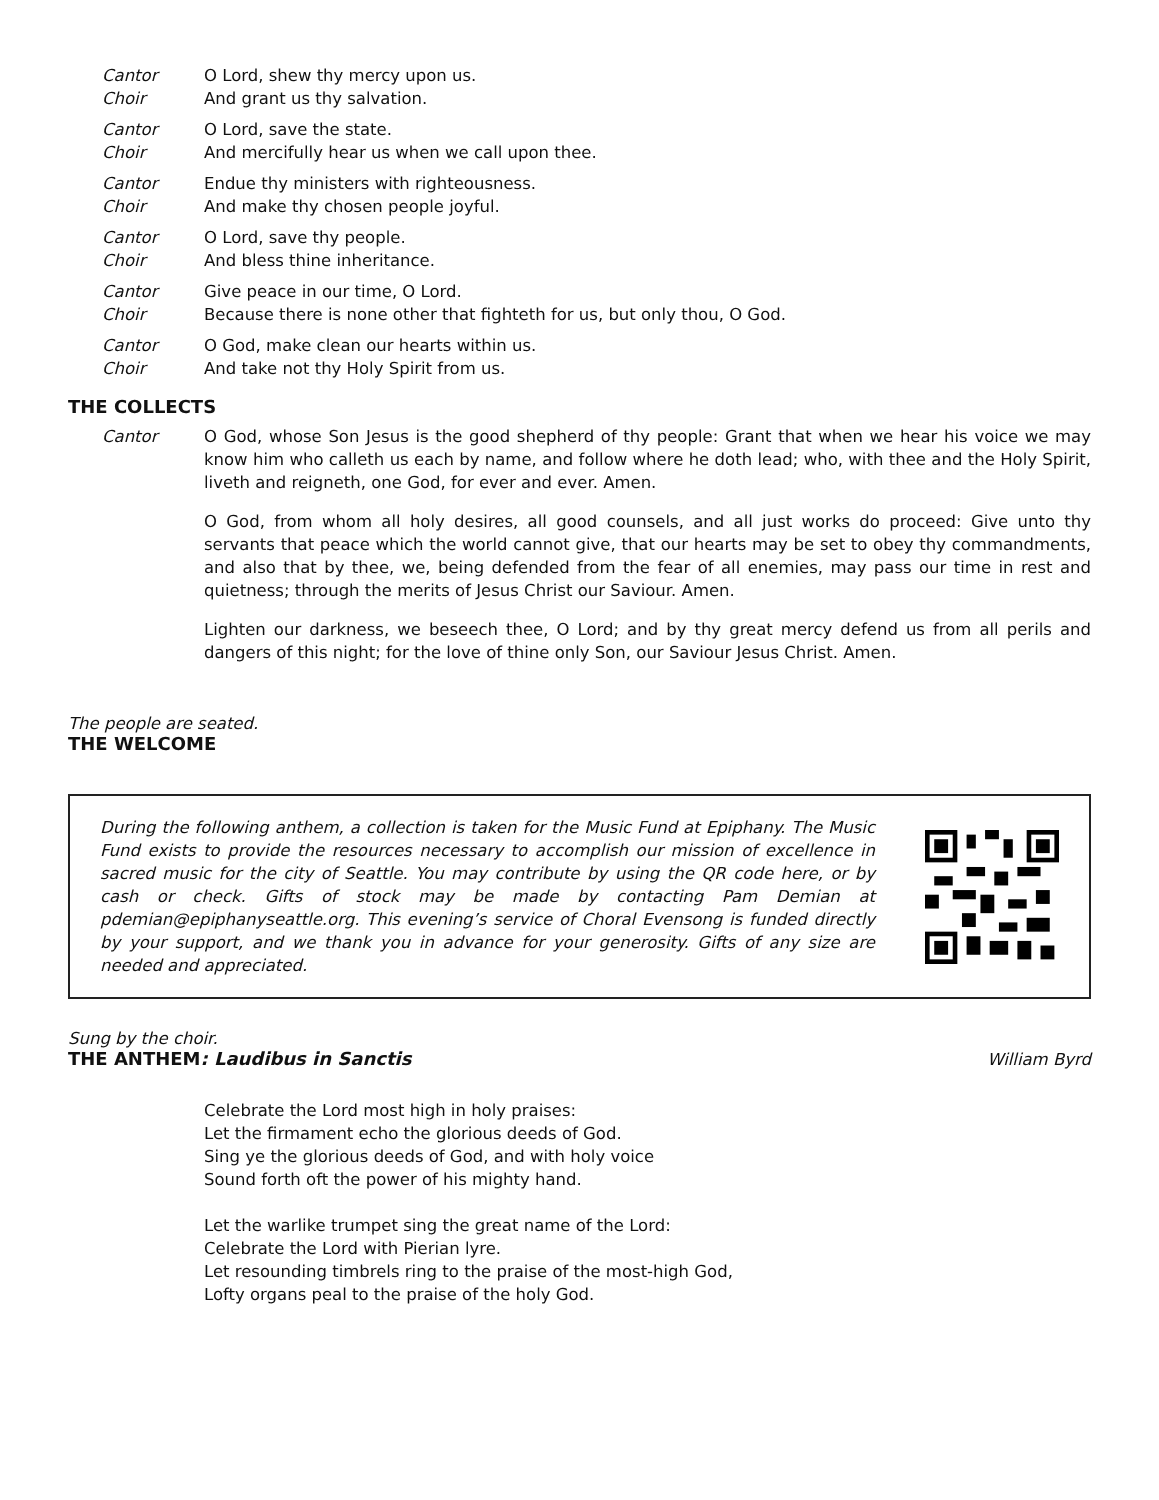Cantor O Lord, shew thy mercy upon us. Choir And grant us thy salvation.
Cantor O Lord, save the state. Choir And mercifully hear us when we call upon thee.
Cantor Endue thy ministers with righteousness. Choir And make thy chosen people joyful.
Cantor O Lord, save thy people. Choir And bless thine inheritance.
Cantor Give peace in our time, O Lord. Choir Because there is none other that fighteth for us, but only thou, O God.
Cantor O God, make clean our hearts within us. Choir And take not thy Holy Spirit from us.
THE COLLECTS
Cantor O God, whose Son Jesus is the good shepherd of thy people: Grant that when we hear his voice we may know him who calleth us each by name, and follow where he doth lead; who, with thee and the Holy Spirit, liveth and reigneth, one God, for ever and ever. Amen.
O God, from whom all holy desires, all good counsels, and all just works do proceed: Give unto thy servants that peace which the world cannot give, that our hearts may be set to obey thy commandments, and also that by thee, we, being defended from the fear of all enemies, may pass our time in rest and quietness; through the merits of Jesus Christ our Saviour. Amen.
Lighten our darkness, we beseech thee, O Lord; and by thy great mercy defend us from all perils and dangers of this night; for the love of thine only Son, our Saviour Jesus Christ. Amen.
The people are seated.
THE WELCOME
During the following anthem, a collection is taken for the Music Fund at Epiphany. The Music Fund exists to provide the resources necessary to accomplish our mission of excellence in sacred music for the city of Seattle. You may contribute by using the QR code here, or by cash or check. Gifts of stock may be made by contacting Pam Demian at pdemian@epiphanyseattle.org. This evening’s service of Choral Evensong is funded directly by your support, and we thank you in advance for your generosity. Gifts of any size are needed and appreciated.
Sung by the choir.
THE ANTHEM: Laudibus in Sanctis
William Byrd
Celebrate the Lord most high in holy praises:
Let the firmament echo the glorious deeds of God.
Sing ye the glorious deeds of God, and with holy voice
Sound forth oft the power of his mighty hand.
Let the warlike trumpet sing the great name of the Lord:
Celebrate the Lord with Pierian lyre.
Let resounding timbrels ring to the praise of the most-high God,
Lofty organs peal to the praise of the holy God.